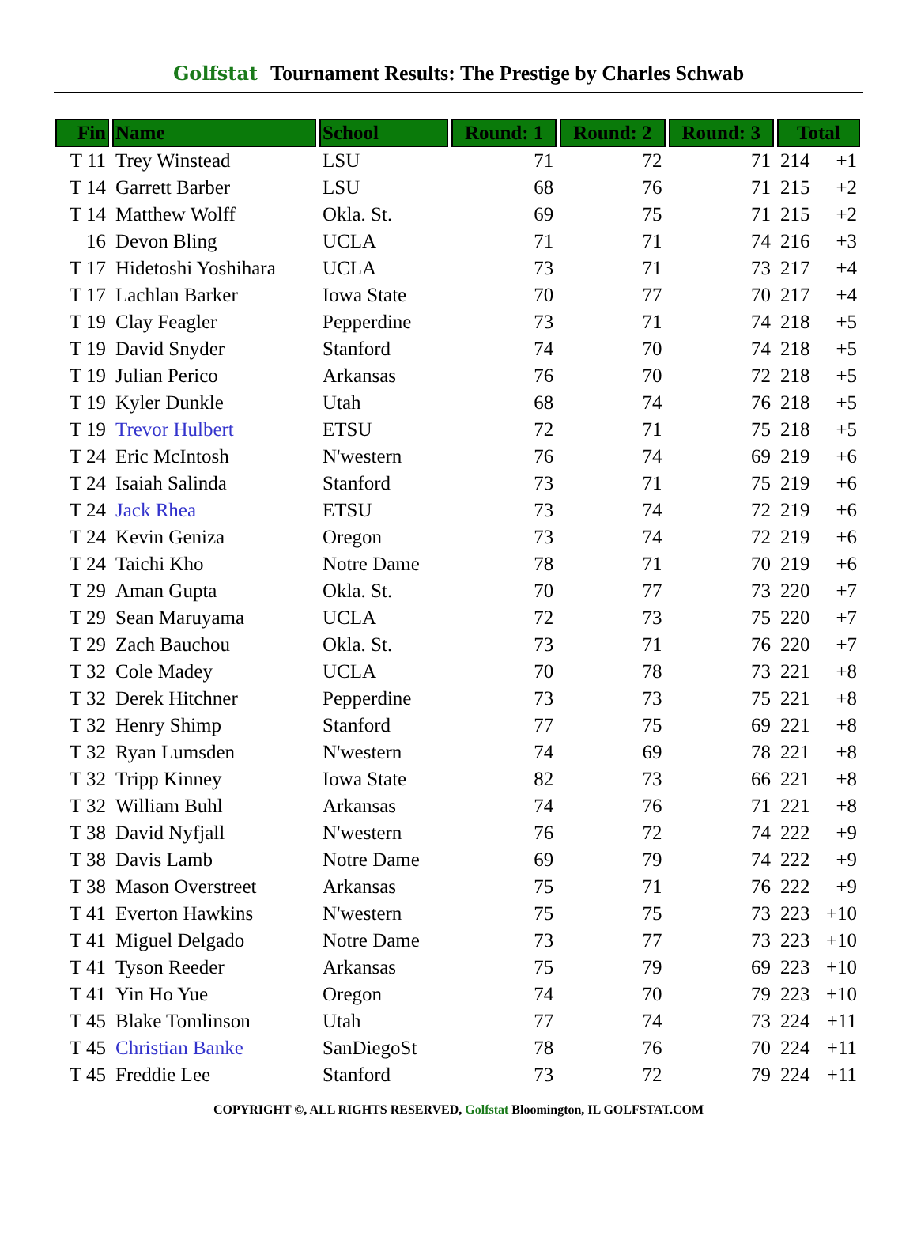Golfstat Tournament Results: The Prestige by Charles Schwab
| Fin | Name | School | Round: 1 | Round: 2 | Round: 3 | Total |
| --- | --- | --- | --- | --- | --- | --- |
| T 11 | Trey Winstead | LSU | 71 | 72 | 71 | 214 +1 |
| T 14 | Garrett Barber | LSU | 68 | 76 | 71 | 215 +2 |
| T 14 | Matthew Wolff | Okla. St. | 69 | 75 | 71 | 215 +2 |
| 16 | Devon Bling | UCLA | 71 | 71 | 74 | 216 +3 |
| T 17 | Hidetoshi Yoshihara | UCLA | 73 | 71 | 73 | 217 +4 |
| T 17 | Lachlan Barker | Iowa State | 70 | 77 | 70 | 217 +4 |
| T 19 | Clay Feagler | Pepperdine | 73 | 71 | 74 | 218 +5 |
| T 19 | David Snyder | Stanford | 74 | 70 | 74 | 218 +5 |
| T 19 | Julian Perico | Arkansas | 76 | 70 | 72 | 218 +5 |
| T 19 | Kyler Dunkle | Utah | 68 | 74 | 76 | 218 +5 |
| T 19 | Trevor Hulbert | ETSU | 72 | 71 | 75 | 218 +5 |
| T 24 | Eric McIntosh | N'western | 76 | 74 | 69 | 219 +6 |
| T 24 | Isaiah Salinda | Stanford | 73 | 71 | 75 | 219 +6 |
| T 24 | Jack Rhea | ETSU | 73 | 74 | 72 | 219 +6 |
| T 24 | Kevin Geniza | Oregon | 73 | 74 | 72 | 219 +6 |
| T 24 | Taichi Kho | Notre Dame | 78 | 71 | 70 | 219 +6 |
| T 29 | Aman Gupta | Okla. St. | 70 | 77 | 73 | 220 +7 |
| T 29 | Sean Maruyama | UCLA | 72 | 73 | 75 | 220 +7 |
| T 29 | Zach Bauchou | Okla. St. | 73 | 71 | 76 | 220 +7 |
| T 32 | Cole Madey | UCLA | 70 | 78 | 73 | 221 +8 |
| T 32 | Derek Hitchner | Pepperdine | 73 | 73 | 75 | 221 +8 |
| T 32 | Henry Shimp | Stanford | 77 | 75 | 69 | 221 +8 |
| T 32 | Ryan Lumsden | N'western | 74 | 69 | 78 | 221 +8 |
| T 32 | Tripp Kinney | Iowa State | 82 | 73 | 66 | 221 +8 |
| T 32 | William Buhl | Arkansas | 74 | 76 | 71 | 221 +8 |
| T 38 | David Nyfjall | N'western | 76 | 72 | 74 | 222 +9 |
| T 38 | Davis Lamb | Notre Dame | 69 | 79 | 74 | 222 +9 |
| T 38 | Mason Overstreet | Arkansas | 75 | 71 | 76 | 222 +9 |
| T 41 | Everton Hawkins | N'western | 75 | 75 | 73 | 223 +10 |
| T 41 | Miguel Delgado | Notre Dame | 73 | 77 | 73 | 223 +10 |
| T 41 | Tyson Reeder | Arkansas | 75 | 79 | 69 | 223 +10 |
| T 41 | Yin Ho Yue | Oregon | 74 | 70 | 79 | 223 +10 |
| T 45 | Blake Tomlinson | Utah | 77 | 74 | 73 | 224 +11 |
| T 45 | Christian Banke | SanDiegoSt | 78 | 76 | 70 | 224 +11 |
| T 45 | Freddie Lee | Stanford | 73 | 72 | 79 | 224 +11 |
COPYRIGHT ©, ALL RIGHTS RESERVED, Golfstat Bloomington, IL GOLFSTAT.COM